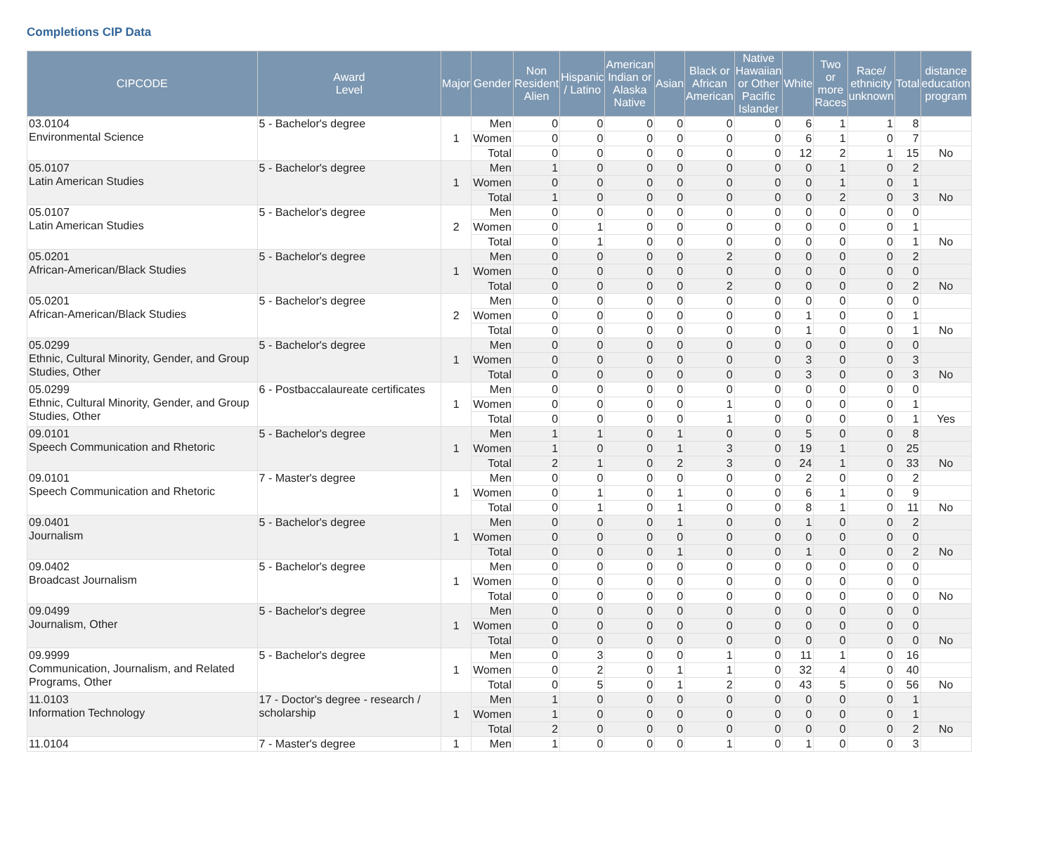Completions CIP Data
| CIPCODE | Award Level | Major | Gender | Non Resident Alien | Hispanic / Latino | American Indian or Alaska Native | Asian | Black or African American | Native Hawaiian or Other Pacific Islander | White | Two or more Races | Race/ ethnicity unknown | Total | distance education program |
| --- | --- | --- | --- | --- | --- | --- | --- | --- | --- | --- | --- | --- | --- | --- |
| 03.0104 Environmental Science | 5 - Bachelor's degree | 1 | Men | 0 | 0 | 0 | 0 | 0 | 0 | 6 | 1 | 1 | 8 | |
| | | | Women | 0 | 0 | 0 | 0 | 0 | 0 | 6 | 1 | 0 | 7 | |
| | | | Total | 0 | 0 | 0 | 0 | 0 | 0 | 12 | 2 | 1 | 15 | No |
| 05.0107 Latin American Studies | 5 - Bachelor's degree | 1 | Men | 1 | 0 | 0 | 0 | 0 | 0 | 0 | 1 | 0 | 2 | |
| | | | Women | 0 | 0 | 0 | 0 | 0 | 0 | 0 | 1 | 0 | 1 | |
| | | | Total | 1 | 0 | 0 | 0 | 0 | 0 | 0 | 2 | 0 | 3 | No |
| 05.0107 Latin American Studies | 5 - Bachelor's degree | 2 | Men | 0 | 0 | 0 | 0 | 0 | 0 | 0 | 0 | 0 | 0 | |
| | | | Women | 0 | 1 | 0 | 0 | 0 | 0 | 0 | 0 | 0 | 1 | |
| | | | Total | 0 | 1 | 0 | 0 | 0 | 0 | 0 | 0 | 0 | 1 | No |
| 05.0201 African-American/Black Studies | 5 - Bachelor's degree | 1 | Men | 0 | 0 | 0 | 0 | 2 | 0 | 0 | 0 | 0 | 2 | |
| | | | Women | 0 | 0 | 0 | 0 | 0 | 0 | 0 | 0 | 0 | 0 | |
| | | | Total | 0 | 0 | 0 | 0 | 2 | 0 | 0 | 0 | 0 | 2 | No |
| 05.0201 African-American/Black Studies | 5 - Bachelor's degree | 2 | Men | 0 | 0 | 0 | 0 | 0 | 0 | 0 | 0 | 0 | 0 | |
| | | | Women | 0 | 0 | 0 | 0 | 0 | 0 | 1 | 0 | 0 | 1 | |
| | | | Total | 0 | 0 | 0 | 0 | 0 | 0 | 1 | 0 | 0 | 1 | No |
| 05.0299 Ethnic, Cultural Minority, Gender, and Group Studies, Other | 5 - Bachelor's degree | 1 | Men | 0 | 0 | 0 | 0 | 0 | 0 | 0 | 0 | 0 | 0 | |
| | | | Women | 0 | 0 | 0 | 0 | 0 | 0 | 3 | 0 | 0 | 3 | |
| | | | Total | 0 | 0 | 0 | 0 | 0 | 0 | 3 | 0 | 0 | 3 | No |
| 05.0299 Ethnic, Cultural Minority, Gender, and Group Studies, Other | 6 - Postbaccalaureate certificates | 1 | Men | 0 | 0 | 0 | 0 | 0 | 0 | 0 | 0 | 0 | 0 | |
| | | | Women | 0 | 0 | 0 | 0 | 1 | 0 | 0 | 0 | 0 | 1 | |
| | | | Total | 0 | 0 | 0 | 0 | 1 | 0 | 0 | 0 | 0 | 1 | Yes |
| 09.0101 Speech Communication and Rhetoric | 5 - Bachelor's degree | 1 | Men | 1 | 1 | 0 | 1 | 0 | 0 | 5 | 0 | 0 | 8 | |
| | | | Women | 1 | 0 | 0 | 1 | 3 | 0 | 19 | 1 | 0 | 25 | |
| | | | Total | 2 | 1 | 0 | 2 | 3 | 0 | 24 | 1 | 0 | 33 | No |
| 09.0101 Speech Communication and Rhetoric | 7 - Master's degree | 1 | Men | 0 | 0 | 0 | 0 | 0 | 0 | 2 | 0 | 0 | 2 | |
| | | | Women | 0 | 1 | 0 | 1 | 0 | 0 | 6 | 1 | 0 | 9 | |
| | | | Total | 0 | 1 | 0 | 1 | 0 | 0 | 8 | 1 | 0 | 11 | No |
| 09.0401 Journalism | 5 - Bachelor's degree | 1 | Men | 0 | 0 | 0 | 1 | 0 | 0 | 1 | 0 | 0 | 2 | |
| | | | Women | 0 | 0 | 0 | 0 | 0 | 0 | 0 | 0 | 0 | 0 | |
| | | | Total | 0 | 0 | 0 | 1 | 0 | 0 | 1 | 0 | 0 | 2 | No |
| 09.0402 Broadcast Journalism | 5 - Bachelor's degree | 1 | Men | 0 | 0 | 0 | 0 | 0 | 0 | 0 | 0 | 0 | 0 | |
| | | | Women | 0 | 0 | 0 | 0 | 0 | 0 | 0 | 0 | 0 | 0 | |
| | | | Total | 0 | 0 | 0 | 0 | 0 | 0 | 0 | 0 | 0 | 0 | No |
| 09.0499 Journalism, Other | 5 - Bachelor's degree | 1 | Men | 0 | 0 | 0 | 0 | 0 | 0 | 0 | 0 | 0 | 0 | |
| | | | Women | 0 | 0 | 0 | 0 | 0 | 0 | 0 | 0 | 0 | 0 | |
| | | | Total | 0 | 0 | 0 | 0 | 0 | 0 | 0 | 0 | 0 | 0 | No |
| 09.9999 Communication, Journalism, and Related Programs, Other | 5 - Bachelor's degree | 1 | Men | 0 | 3 | 0 | 0 | 1 | 0 | 11 | 1 | 0 | 16 | |
| | | | Women | 0 | 2 | 0 | 1 | 1 | 0 | 32 | 4 | 0 | 40 | |
| | | | Total | 0 | 5 | 0 | 1 | 2 | 0 | 43 | 5 | 0 | 56 | No |
| 11.0103 Information Technology | 17 - Doctor's degree - research / scholarship | 1 | Men | 1 | 0 | 0 | 0 | 0 | 0 | 0 | 0 | 0 | 1 | |
| | | | Women | 1 | 0 | 0 | 0 | 0 | 0 | 0 | 0 | 0 | 1 | |
| | | | Total | 2 | 0 | 0 | 0 | 0 | 0 | 0 | 0 | 0 | 2 | No |
| 11.0104 | 7 - Master's degree | 1 | Men | 1 | 0 | 0 | 0 | 1 | 0 | 1 | 0 | 0 | 3 | |